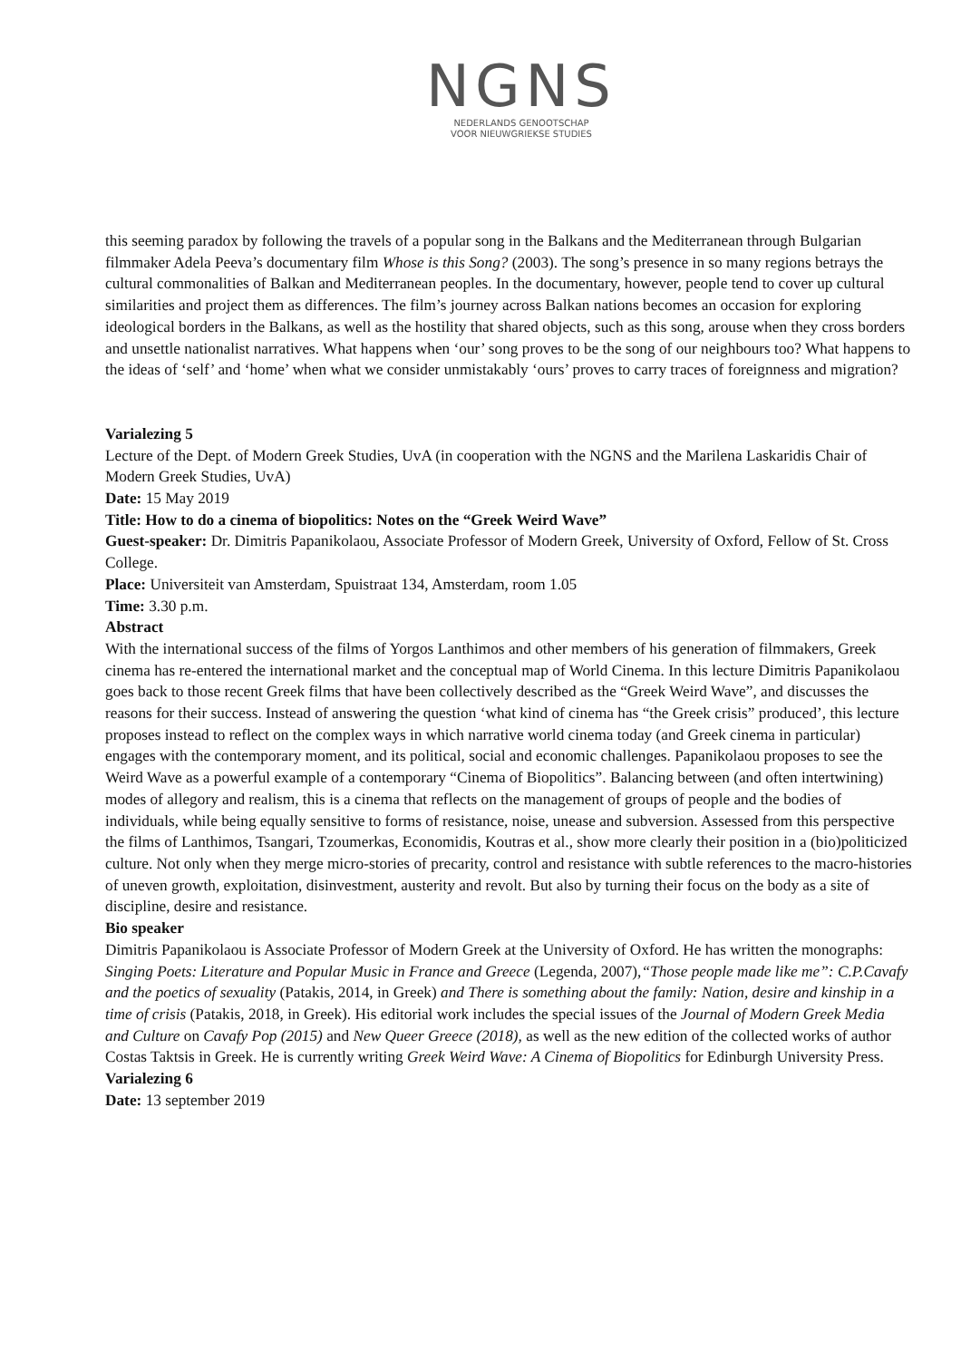NGNS
NEDERLANDS GENOOTSCHAP
VOOR NIEUWGRIEKSE STUDIES
this seeming paradox by following the travels of a popular song in the Balkans and the Mediterranean through Bulgarian filmmaker Adela Peeva’s documentary film Whose is this Song? (2003). The song’s presence in so many regions betrays the cultural commonalities of Balkan and Mediterranean peoples. In the documentary, however, people tend to cover up cultural similarities and project them as differences. The film’s journey across Balkan nations becomes an occasion for exploring ideological borders in the Balkans, as well as the hostility that shared objects, such as this song, arouse when they cross borders and unsettle nationalist narratives. What happens when ‘our’ song proves to be the song of our neighbours too? What happens to the ideas of ‘self’ and ‘home’ when what we consider unmistakably ‘ours’ proves to carry traces of foreignness and migration?
Varialezing 5
Lecture of the Dept. of Modern Greek Studies, UvA (in cooperation with the NGNS and the Marilena Laskaridis Chair of Modern Greek Studies, UvA)
Date: 15 May 2019
Title: How to do a cinema of biopolitics: Notes on the “Greek Weird Wave”
Guest-speaker: Dr. Dimitris Papanikolaou, Associate Professor of Modern Greek, University of Oxford, Fellow of St. Cross College.
Place: Universiteit van Amsterdam, Spuistraat 134, Amsterdam, room 1.05
Time: 3.30 p.m.
Abstract
With the international success of the films of Yorgos Lanthimos and other members of his generation of filmmakers, Greek cinema has re-entered the international market and the conceptual map of World Cinema. In this lecture Dimitris Papanikolaou goes back to those recent Greek films that have been collectively described as the “Greek Weird Wave”, and discusses the reasons for their success. Instead of answering the question ‘what kind of cinema has “the Greek crisis” produced’, this lecture proposes instead to reflect on the complex ways in which narrative world cinema today (and Greek cinema in particular) engages with the contemporary moment, and its political, social and economic challenges. Papanikolaou proposes to see the Weird Wave as a powerful example of a contemporary “Cinema of Biopolitics”. Balancing between (and often intertwining) modes of allegory and realism, this is a cinema that reflects on the management of groups of people and the bodies of individuals, while being equally sensitive to forms of resistance, noise, unease and subversion. Assessed from this perspective the films of Lanthimos, Tsangari, Tzoumerkas, Economidis, Koutras et al., show more clearly their position in a (bio)politicized culture. Not only when they merge micro-stories of precarity, control and resistance with subtle references to the macro-histories of uneven growth, exploitation, disinvestment, austerity and revolt. But also by turning their focus on the body as a site of discipline, desire and resistance.
Bio speaker
Dimitris Papanikolaou is Associate Professor of Modern Greek at the University of Oxford. He has written the monographs: Singing Poets: Literature and Popular Music in France and Greece (Legenda, 2007),“Those people made like me”: C.P.Cavafy and the poetics of sexuality (Patakis, 2014, in Greek) and There is something about the family: Nation, desire and kinship in a time of crisis (Patakis, 2018, in Greek). His editorial work includes the special issues of the Journal of Modern Greek Media and Culture on Cavafy Pop (2015) and New Queer Greece (2018), as well as the new edition of the collected works of author Costas Taktsis in Greek. He is currently writing Greek Weird Wave: A Cinema of Biopolitics for Edinburgh University Press.
Varialezing 6
Date: 13 september 2019